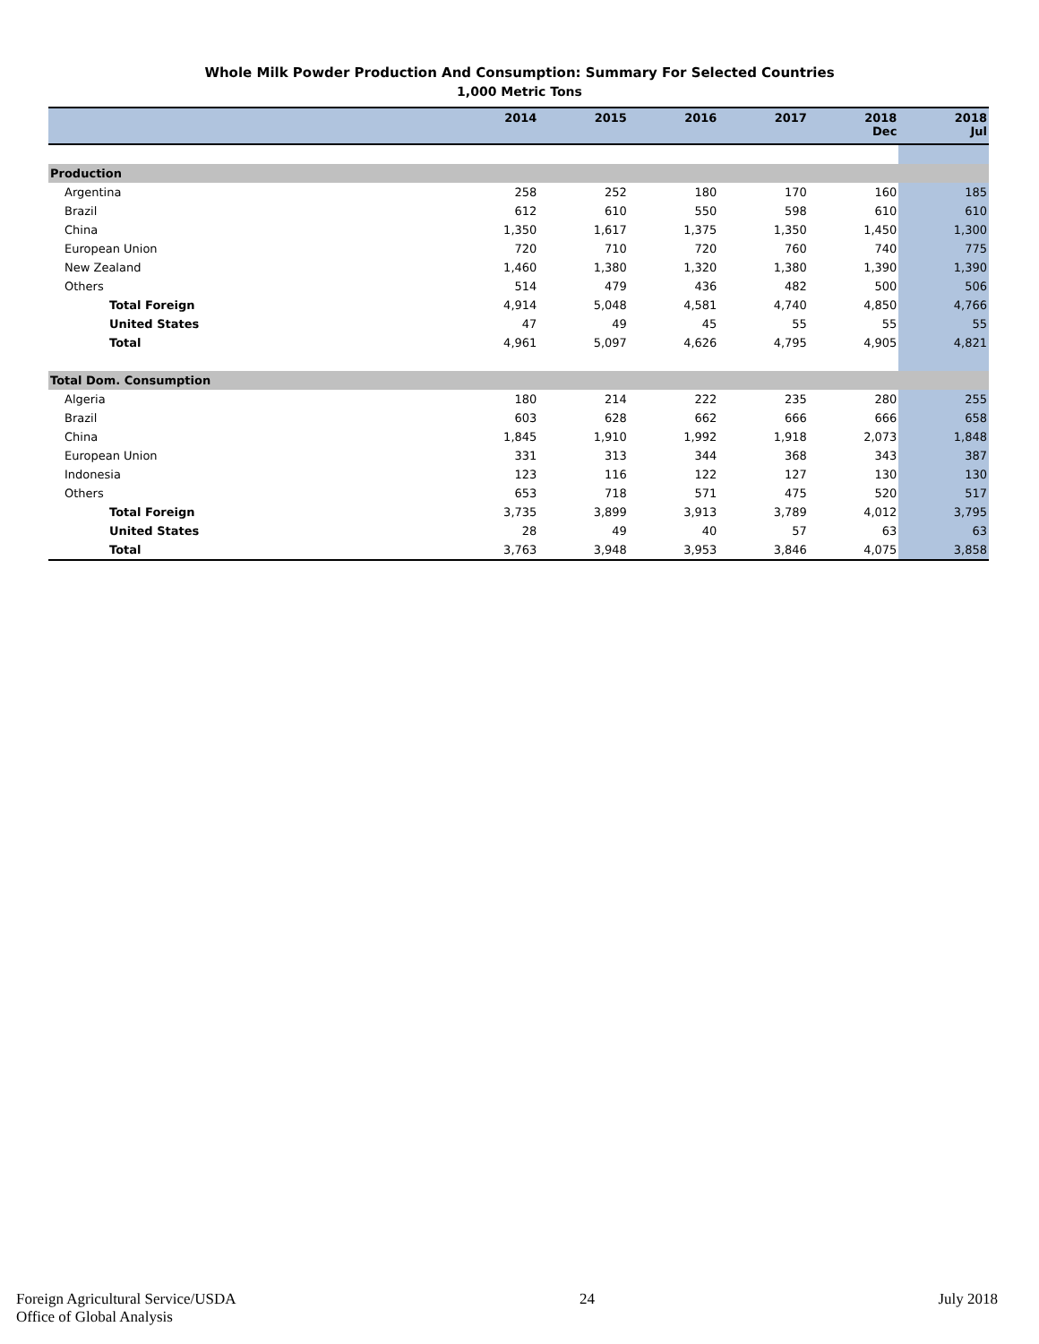Whole Milk Powder Production And Consumption: Summary For Selected Countries
1,000 Metric Tons
| | 2014 | 2015 | 2016 | 2017 | 2018 Dec | 2018 Jul |
| --- | --- | --- | --- | --- | --- | --- |
| Production | | | | | | |
| Argentina | 258 | 252 | 180 | 170 | 160 | 185 |
| Brazil | 612 | 610 | 550 | 598 | 610 | 610 |
| China | 1,350 | 1,617 | 1,375 | 1,350 | 1,450 | 1,300 |
| European Union | 720 | 710 | 720 | 760 | 740 | 775 |
| New Zealand | 1,460 | 1,380 | 1,320 | 1,380 | 1,390 | 1,390 |
| Others | 514 | 479 | 436 | 482 | 500 | 506 |
| Total Foreign | 4,914 | 5,048 | 4,581 | 4,740 | 4,850 | 4,766 |
| United States | 47 | 49 | 45 | 55 | 55 | 55 |
| Total | 4,961 | 5,097 | 4,626 | 4,795 | 4,905 | 4,821 |
| Total Dom. Consumption | | | | | | |
| Algeria | 180 | 214 | 222 | 235 | 280 | 255 |
| Brazil | 603 | 628 | 662 | 666 | 666 | 658 |
| China | 1,845 | 1,910 | 1,992 | 1,918 | 2,073 | 1,848 |
| European Union | 331 | 313 | 344 | 368 | 343 | 387 |
| Indonesia | 123 | 116 | 122 | 127 | 130 | 130 |
| Others | 653 | 718 | 571 | 475 | 520 | 517 |
| Total Foreign | 3,735 | 3,899 | 3,913 | 3,789 | 4,012 | 3,795 |
| United States | 28 | 49 | 40 | 57 | 63 | 63 |
| Total | 3,763 | 3,948 | 3,953 | 3,846 | 4,075 | 3,858 |
Foreign Agricultural Service/USDA
Office of Global Analysis
24 July 2018